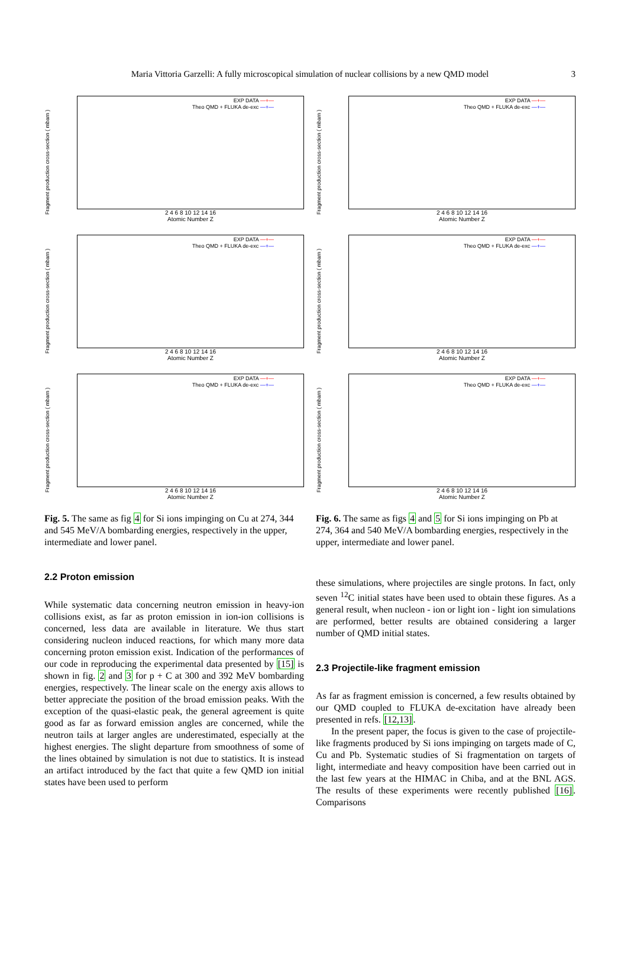Maria Vittoria Garzelli: A fully microscopical simulation of nuclear collisions by a new QMD model 3
Fragment production cross-section ( mbarn )
EXP DATA —+—
Theo QMD + FLUKA de-exc —+—
2 4 6 8 10 12 14 16
Atomic Number Z
Fragment production cross-section ( mbarn )
EXP DATA —+—
Theo QMD + FLUKA de-exc —+—
2 4 6 8 10 12 14 16
Atomic Number Z
Fragment production cross-section ( mbarn )
EXP DATA —+—
Theo QMD + FLUKA de-exc —+—
2 4 6 8 10 12 14 16
Atomic Number Z
Fig. 5. The same as fig 4 for Si ions impinging on Cu at 274, 344 and 545 MeV/A bombarding energies, respectively in the upper, intermediate and lower panel.
2.2 Proton emission
While systematic data concerning neutron emission in heavy-ion collisions exist, as far as proton emission in ion-ion collisions is concerned, less data are available in literature. We thus start considering nucleon induced reactions, for which many more data concerning proton emission exist. Indication of the performances of our code in reproducing the experimental data presented by [15] is shown in fig. 2 and 3 for p + C at 300 and 392 MeV bombarding energies, respectively. The linear scale on the energy axis allows to better appreciate the position of the broad emission peaks. With the exception of the quasi-elastic peak, the general agreement is quite good as far as forward emission angles are concerned, while the neutron tails at larger angles are underestimated, especially at the highest energies. The slight departure from smoothness of some of the lines obtained by simulation is not due to statistics. It is instead an artifact introduced by the fact that quite a few QMD ion initial states have been used to perform
Fragment production cross-section ( mbarn )
EXP DATA —+—
Theo QMD + FLUKA de-exc —+—
2 4 6 8 10 12 14 16
Atomic Number Z
Fragment production cross-section ( mbarn )
EXP DATA —+—
Theo QMD + FLUKA de-exc —+—
2 4 6 8 10 12 14 16
Atomic Number Z
Fragment production cross-section ( mbarn )
EXP DATA —+—
Theo QMD + FLUKA de-exc —+—
2 4 6 8 10 12 14 16
Atomic Number Z
Fig. 6. The same as figs 4 and 5 for Si ions impinging on Pb at 274, 364 and 540 MeV/A bombarding energies, respectively in the upper, intermediate and lower panel.
these simulations, where projectiles are single protons. In fact, only seven <sup>12</sup>C initial states have been used to obtain these figures. As a general result, when nucleon - ion or light ion - light ion simulations are performed, better results are obtained considering a larger number of QMD initial states.
2.3 Projectile-like fragment emission
As far as fragment emission is concerned, a few results obtained by our QMD coupled to FLUKA de-excitation have already been presented in refs. [12,13].
In the present paper, the focus is given to the case of projectile-like fragments produced by Si ions impinging on targets made of C, Cu and Pb. Systematic studies of Si fragmentation on targets of light, intermediate and heavy composition have been carried out in the last few years at the HIMAC in Chiba, and at the BNL AGS. The results of these experiments were recently published [16]. Comparisons